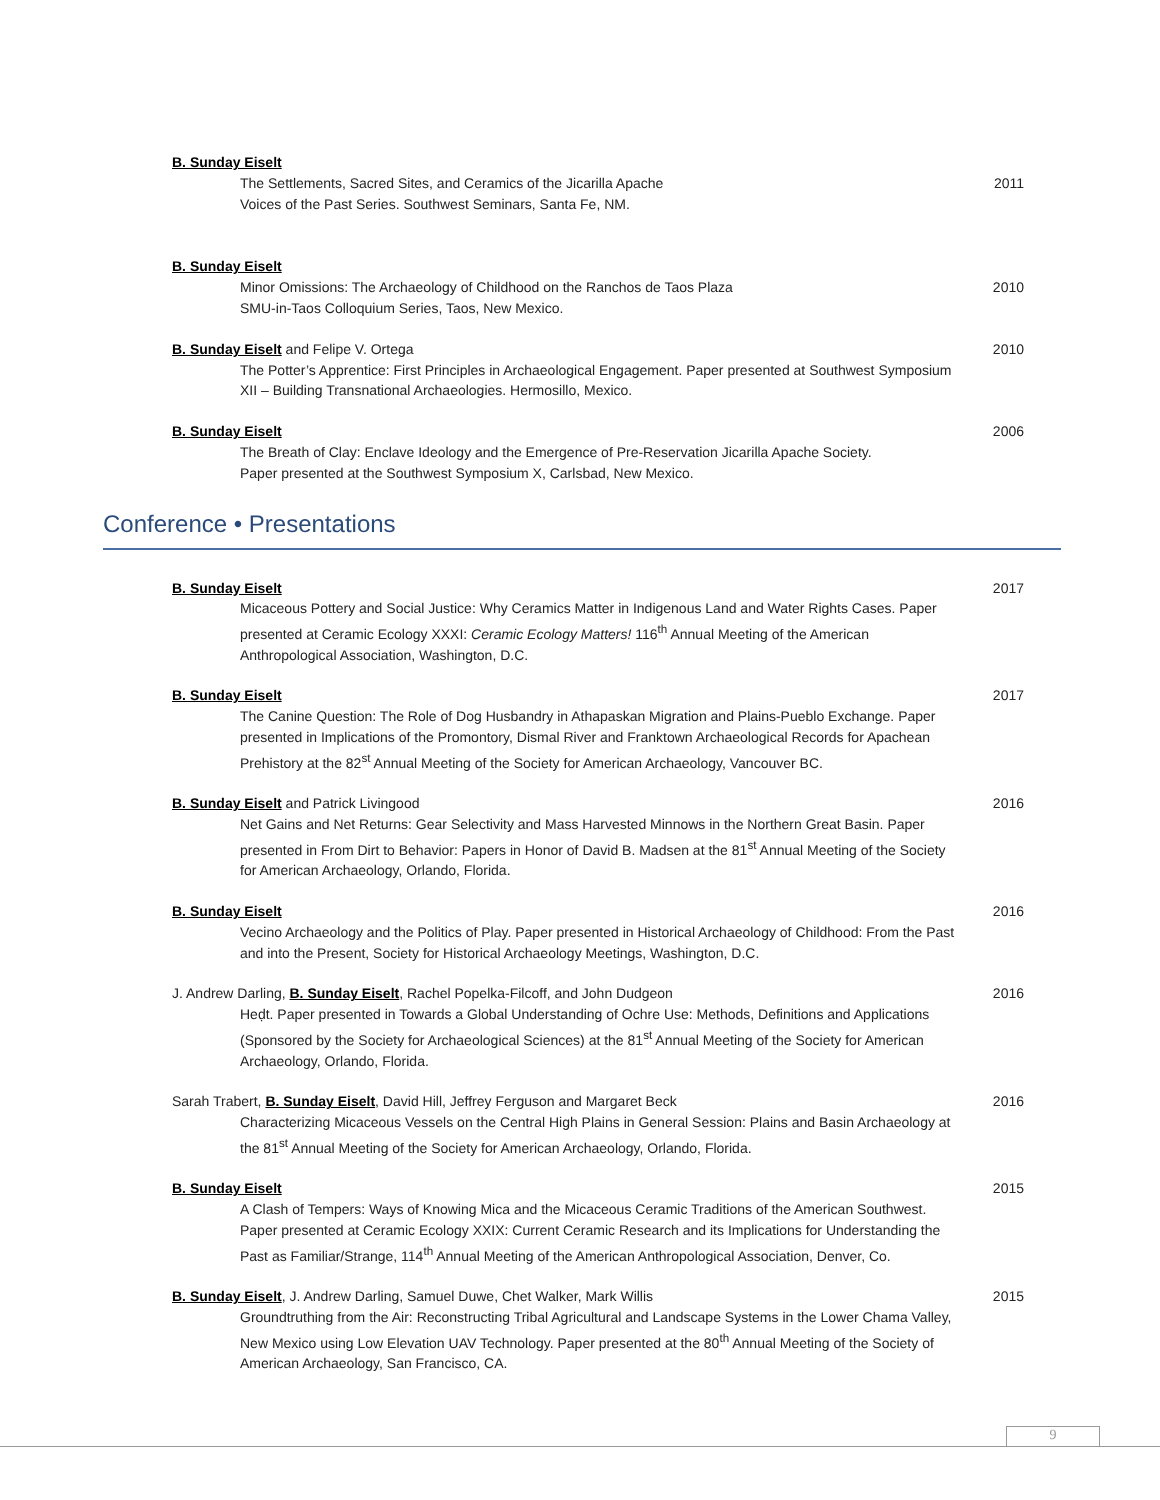B. Sunday Eiselt
The Settlements, Sacred Sites, and Ceramics of the Jicarilla Apache
Voices of the Past Series. Southwest Seminars, Santa Fe, NM.
2011
B. Sunday Eiselt
Minor Omissions: The Archaeology of Childhood on the Ranchos de Taos Plaza
SMU-in-Taos Colloquium Series, Taos, New Mexico.
2010
B. Sunday Eiselt and Felipe V. Ortega
The Potter’s Apprentice: First Principles in Archaeological Engagement. Paper presented at Southwest Symposium XII – Building Transnational Archaeologies. Hermosillo, Mexico.
2010
B. Sunday Eiselt
The Breath of Clay: Enclave Ideology and the Emergence of Pre-Reservation Jicarilla Apache Society.
Paper presented at the Southwest Symposium X, Carlsbad, New Mexico.
2006
Conference • Presentations
B. Sunday Eiselt
Micaceous Pottery and Social Justice: Why Ceramics Matter in Indigenous Land and Water Rights Cases. Paper presented at Ceramic Ecology XXXI: Ceramic Ecology Matters! 116<sup>th</sup> Annual Meeting of the American Anthropological Association, Washington, D.C.
2017
B. Sunday Eiselt
The Canine Question: The Role of Dog Husbandry in Athapaskan Migration and Plains-Pueblo Exchange. Paper presented in Implications of the Promontory, Dismal River and Franktown Archaeological Records for Apachean Prehistory at the 82<sup>st</sup> Annual Meeting of the Society for American Archaeology, Vancouver BC.
2017
B. Sunday Eiselt and Patrick Livingood
Net Gains and Net Returns: Gear Selectivity and Mass Harvested Minnows in the Northern Great Basin. Paper presented in From Dirt to Behavior: Papers in Honor of David B. Madsen at the 81<sup>st</sup> Annual Meeting of the Society for American Archaeology, Orlando, Florida.
2016
B. Sunday Eiselt
Vecino Archaeology and the Politics of Play. Paper presented in Historical Archaeology of Childhood: From the Past and into the Present, Society for Historical Archaeology Meetings, Washington, D.C.
2016
J. Andrew Darling, B. Sunday Eiselt, Rachel Popelka-Filcoff, and John Dudgeon
Heḍt. Paper presented in Towards a Global Understanding of Ochre Use: Methods, Definitions and Applications (Sponsored by the Society for Archaeological Sciences) at the 81<sup>st</sup> Annual Meeting of the Society for American Archaeology, Orlando, Florida.
2016
Sarah Trabert, B. Sunday Eiselt, David Hill, Jeffrey Ferguson and Margaret Beck
Characterizing Micaceous Vessels on the Central High Plains in General Session: Plains and Basin Archaeology at the 81<sup>st</sup> Annual Meeting of the Society for American Archaeology, Orlando, Florida.
2016
B. Sunday Eiselt
A Clash of Tempers: Ways of Knowing Mica and the Micaceous Ceramic Traditions of the American Southwest. Paper presented at Ceramic Ecology XXIX: Current Ceramic Research and its Implications for Understanding the Past as Familiar/Strange, 114<sup>th</sup> Annual Meeting of the American Anthropological Association, Denver, Co.
2015
B. Sunday Eiselt, J. Andrew Darling, Samuel Duwe, Chet Walker, Mark Willis
Groundtruthing from the Air: Reconstructing Tribal Agricultural and Landscape Systems in the Lower Chama Valley, New Mexico using Low Elevation UAV Technology. Paper presented at the 80<sup>th</sup> Annual Meeting of the Society of American Archaeology, San Francisco, CA.
2015
9